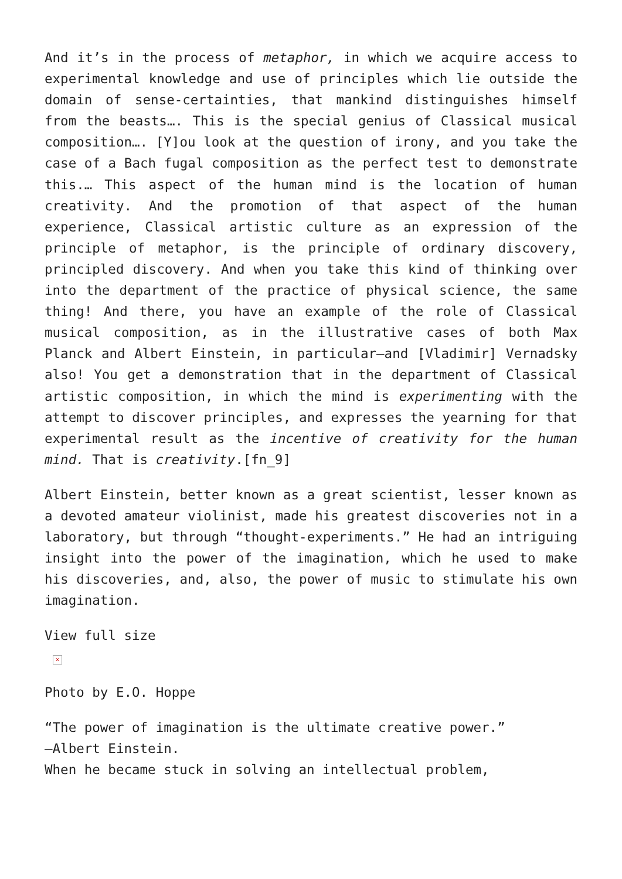And it’s in the process of metaphor, in which we acquire access to experimental knowledge and use of principles which lie outside the domain of sense-certainties, that mankind distinguishes himself from the beasts…. This is the special genius of Classical musical composition…. [Y]ou look at the question of irony, and you take the case of a Bach fugal composition as the perfect test to demonstrate this.… This aspect of the human mind is the location of human creativity. And the promotion of that aspect of the human experience, Classical artistic culture as an expression of the principle of metaphor, is the principle of ordinary discovery, principled discovery. And when you take this kind of thinking over into the department of the practice of physical science, the same thing! And there, you have an example of the role of Classical musical composition, as in the illustrative cases of both Max Planck and Albert Einstein, in particular—and [Vladimir] Vernadsky also! You get a demonstration that in the department of Classical artistic composition, in which the mind is experimenting with the attempt to discover principles, and expresses the yearning for that experimental result as the incentive of creativity for the human mind. That is creativity.[fn_9]
Albert Einstein, better known as a great scientist, lesser known as a devoted amateur violinist, made his greatest discoveries not in a laboratory, but through “thought-experiments.” He had an intriguing insight into the power of the imagination, which he used to make his discoveries, and, also, the power of music to stimulate his own imagination.
View full size
×
Photo by E.O. Hoppe
“The power of imagination is the ultimate creative power.”
—Albert Einstein.
When he became stuck in solving an intellectual problem,